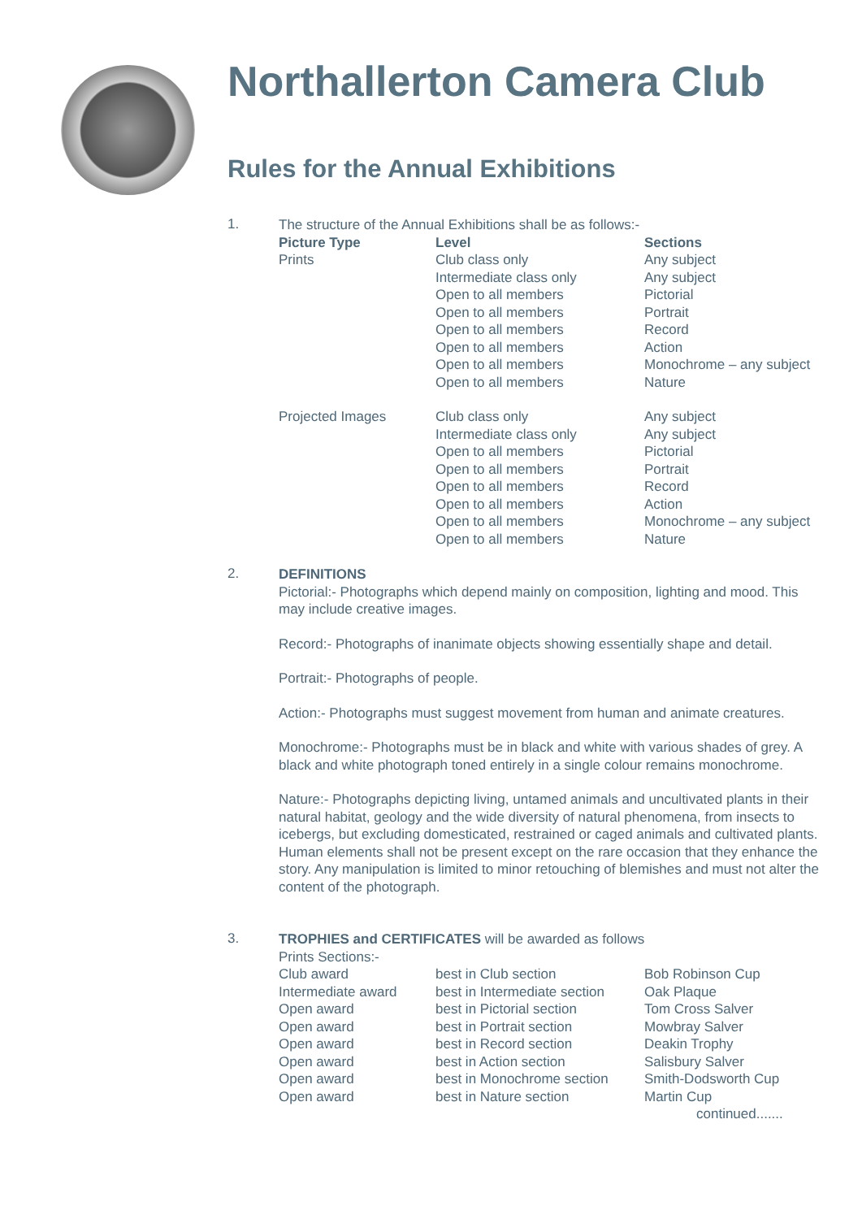Northallerton Camera Club
Rules for the Annual Exhibitions
1.
The structure of the Annual Exhibitions shall be as follows:-
| Picture Type | Level | Sections |
| Prints | Club class only | Any subject |
| | Intermediate class only | Any subject |
| | Open to all members | Pictorial |
| | Open to all members | Portrait |
| | Open to all members | Record |
| | Open to all members | Action |
| | Open to all members | Monochrome – any subject |
| | Open to all members | Nature |
| Projected Images | Club class only | Any subject |
| | Intermediate class only | Any subject |
| | Open to all members | Pictorial |
| | Open to all members | Portrait |
| | Open to all members | Record |
| | Open to all members | Action |
| | Open to all members | Monochrome – any subject |
| | Open to all members | Nature |
2.
DEFINITIONS
Pictorial:- Photographs which depend mainly on composition, lighting and mood. This may include creative images.
Record:- Photographs of inanimate objects showing essentially shape and detail.
Portrait:- Photographs of people.
Action:- Photographs must suggest movement from human and animate creatures.
Monochrome:- Photographs must be in black and white with various shades of grey. A black and white photograph toned entirely in a single colour remains monochrome.
Nature:- Photographs depicting living, untamed animals and uncultivated plants in their natural habitat, geology and the wide diversity of natural phenomena, from insects to icebergs, but excluding domesticated, restrained or caged animals and cultivated plants. Human elements shall not be present except on the rare occasion that they enhance the story. Any manipulation is limited to minor retouching of blemishes and must not alter the content of the photograph.
3.
TROPHIES and CERTIFICATES will be awarded as follows
Prints Sections:-
| Club award | best in Club section | Bob Robinson Cup |
| Intermediate award | best in Intermediate section | Oak Plaque |
| Open award | best in Pictorial section | Tom Cross Salver |
| Open award | best in Portrait section | Mowbray Salver |
| Open award | best in Record section | Deakin Trophy |
| Open award | best in Action section | Salisbury Salver |
| Open award | best in Monochrome section | Smith-Dodsworth Cup |
| Open award | best in Nature section | Martin Cup |
| | | continued....... |